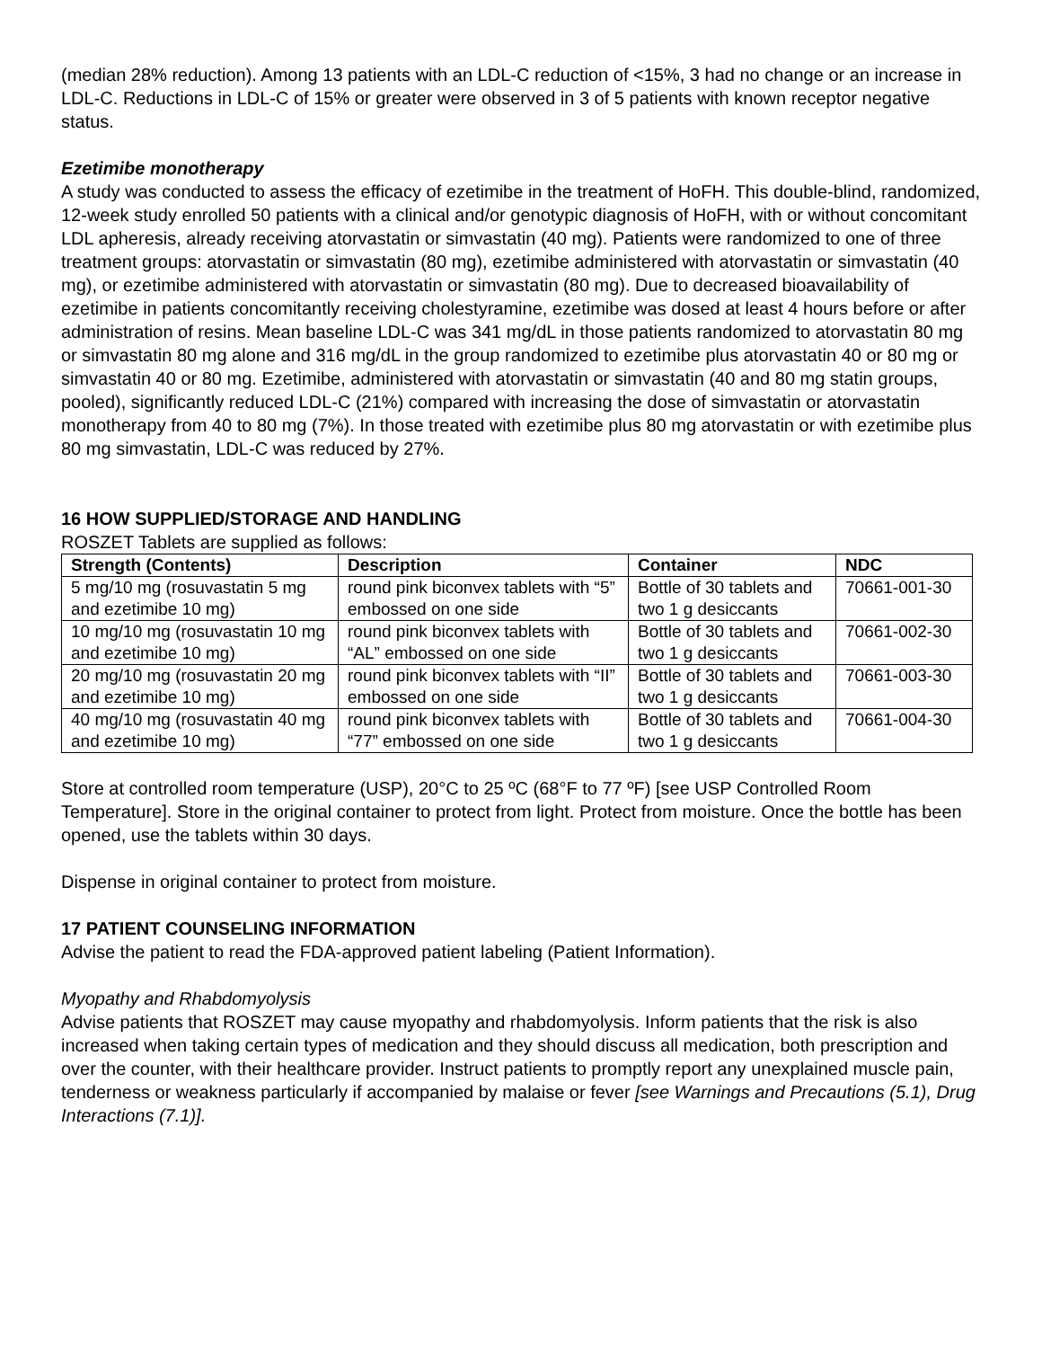(median 28% reduction). Among 13 patients with an LDL-C reduction of <15%, 3 had no change or an increase in LDL-C. Reductions in LDL-C of 15% or greater were observed in 3 of 5 patients with known receptor negative status.
Ezetimibe monotherapy
A study was conducted to assess the efficacy of ezetimibe in the treatment of HoFH. This double-blind, randomized, 12-week study enrolled 50 patients with a clinical and/or genotypic diagnosis of HoFH, with or without concomitant LDL apheresis, already receiving atorvastatin or simvastatin (40 mg). Patients were randomized to one of three treatment groups: atorvastatin or simvastatin (80 mg), ezetimibe administered with atorvastatin or simvastatin (40 mg), or ezetimibe administered with atorvastatin or simvastatin (80 mg). Due to decreased bioavailability of ezetimibe in patients concomitantly receiving cholestyramine, ezetimibe was dosed at least 4 hours before or after administration of resins. Mean baseline LDL-C was 341 mg/dL in those patients randomized to atorvastatin 80 mg or simvastatin 80 mg alone and 316 mg/dL in the group randomized to ezetimibe plus atorvastatin 40 or 80 mg or simvastatin 40 or 80 mg. Ezetimibe, administered with atorvastatin or simvastatin (40 and 80 mg statin groups, pooled), significantly reduced LDL-C (21%) compared with increasing the dose of simvastatin or atorvastatin monotherapy from 40 to 80 mg (7%). In those treated with ezetimibe plus 80 mg atorvastatin or with ezetimibe plus 80 mg simvastatin, LDL-C was reduced by 27%.
16 HOW SUPPLIED/STORAGE AND HANDLING
ROSZET Tablets are supplied as follows:
| Strength (Contents) | Description | Container | NDC |
| --- | --- | --- | --- |
| 5 mg/10 mg (rosuvastatin 5 mg and ezetimibe 10 mg) | round pink biconvex tablets with “5” embossed on one side | Bottle of 30 tablets and two 1 g desiccants | 70661-001-30 |
| 10 mg/10 mg (rosuvastatin 10 mg and ezetimibe 10 mg) | round pink biconvex tablets with “AL” embossed on one side | Bottle of 30 tablets and two 1 g desiccants | 70661-002-30 |
| 20 mg/10 mg (rosuvastatin 20 mg and ezetimibe 10 mg) | round pink biconvex tablets with “II” embossed on one side | Bottle of 30 tablets and two 1 g desiccants | 70661-003-30 |
| 40 mg/10 mg (rosuvastatin 40 mg and ezetimibe 10 mg) | round pink biconvex tablets with “77” embossed on one side | Bottle of 30 tablets and two 1 g desiccants | 70661-004-30 |
Store at controlled room temperature (USP), 20°C to 25 ºC (68°F to 77 ºF) [see USP Controlled Room Temperature]. Store in the original container to protect from light. Protect from moisture. Once the bottle has been opened, use the tablets within 30 days.
Dispense in original container to protect from moisture.
17 PATIENT COUNSELING INFORMATION
Advise the patient to read the FDA-approved patient labeling (Patient Information).
Myopathy and Rhabdomyolysis
Advise patients that ROSZET may cause myopathy and rhabdomyolysis. Inform patients that the risk is also increased when taking certain types of medication and they should discuss all medication, both prescription and over the counter, with their healthcare provider. Instruct patients to promptly report any unexplained muscle pain, tenderness or weakness particularly if accompanied by malaise or fever [see Warnings and Precautions (5.1), Drug Interactions (7.1)].